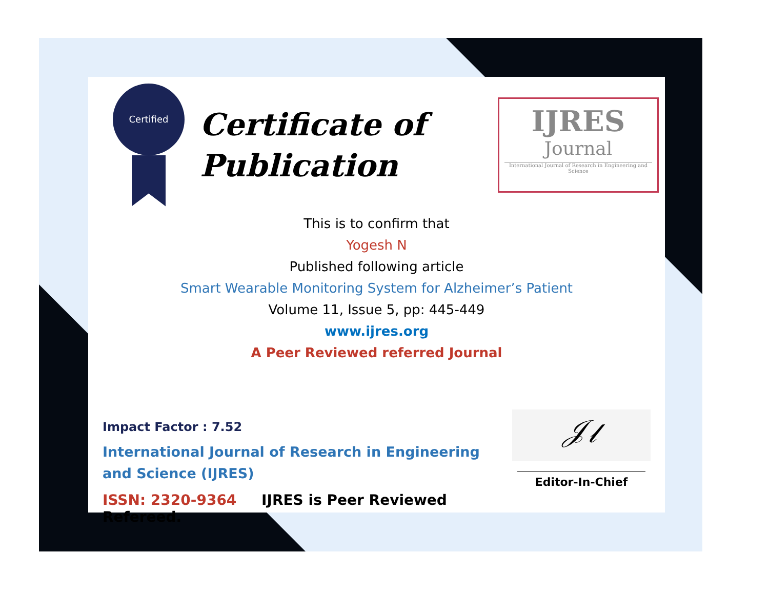Certified
Certificate of Publication
IJRES
Journal
International Journal of Research in Engineering and Science
This is to confirm that
Yogesh N
Published following article
Smart Wearable Monitoring System for Alzheimer’s Patient
Volume 11, Issue 5, pp: 445-449
www.ijres.org
A Peer Reviewed referred Journal
Impact Factor : 7.52
International Journal of Research in Engineering and Science (IJRES)
ISSN: 2320-9364 IJRES is Peer Reviewed Refereed.
𝒥𝓁
Editor-In-Chief